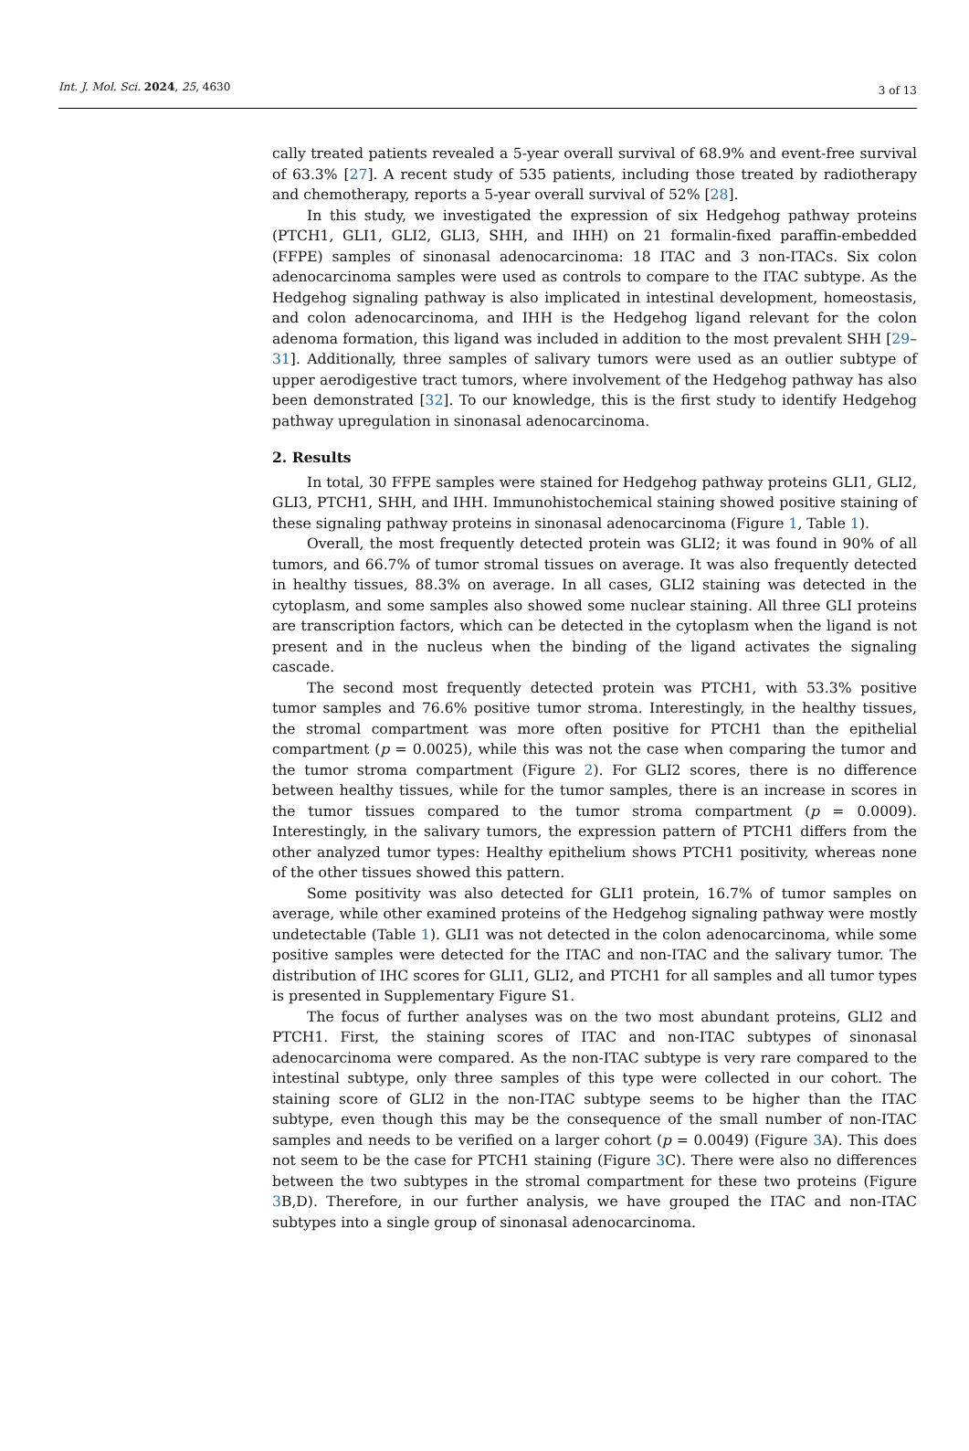Int. J. Mol. Sci. 2024, 25, 4630 3 of 13
cally treated patients revealed a 5-year overall survival of 68.9% and event-free survival of 63.3% [27]. A recent study of 535 patients, including those treated by radiotherapy and chemotherapy, reports a 5-year overall survival of 52% [28].
In this study, we investigated the expression of six Hedgehog pathway proteins (PTCH1, GLI1, GLI2, GLI3, SHH, and IHH) on 21 formalin-fixed paraffin-embedded (FFPE) samples of sinonasal adenocarcinoma: 18 ITAC and 3 non-ITACs. Six colon adenocarcinoma samples were used as controls to compare to the ITAC subtype. As the Hedgehog signaling pathway is also implicated in intestinal development, homeostasis, and colon adenocarcinoma, and IHH is the Hedgehog ligand relevant for the colon adenoma formation, this ligand was included in addition to the most prevalent SHH [29–31]. Additionally, three samples of salivary tumors were used as an outlier subtype of upper aerodigestive tract tumors, where involvement of the Hedgehog pathway has also been demonstrated [32]. To our knowledge, this is the first study to identify Hedgehog pathway upregulation in sinonasal adenocarcinoma.
2. Results
In total, 30 FFPE samples were stained for Hedgehog pathway proteins GLI1, GLI2, GLI3, PTCH1, SHH, and IHH. Immunohistochemical staining showed positive staining of these signaling pathway proteins in sinonasal adenocarcinoma (Figure 1, Table 1).
Overall, the most frequently detected protein was GLI2; it was found in 90% of all tumors, and 66.7% of tumor stromal tissues on average. It was also frequently detected in healthy tissues, 88.3% on average. In all cases, GLI2 staining was detected in the cytoplasm, and some samples also showed some nuclear staining. All three GLI proteins are transcription factors, which can be detected in the cytoplasm when the ligand is not present and in the nucleus when the binding of the ligand activates the signaling cascade.
The second most frequently detected protein was PTCH1, with 53.3% positive tumor samples and 76.6% positive tumor stroma. Interestingly, in the healthy tissues, the stromal compartment was more often positive for PTCH1 than the epithelial compartment (p = 0.0025), while this was not the case when comparing the tumor and the tumor stroma compartment (Figure 2). For GLI2 scores, there is no difference between healthy tissues, while for the tumor samples, there is an increase in scores in the tumor tissues compared to the tumor stroma compartment (p = 0.0009). Interestingly, in the salivary tumors, the expression pattern of PTCH1 differs from the other analyzed tumor types: Healthy epithelium shows PTCH1 positivity, whereas none of the other tissues showed this pattern.
Some positivity was also detected for GLI1 protein, 16.7% of tumor samples on average, while other examined proteins of the Hedgehog signaling pathway were mostly undetectable (Table 1). GLI1 was not detected in the colon adenocarcinoma, while some positive samples were detected for the ITAC and non-ITAC and the salivary tumor. The distribution of IHC scores for GLI1, GLI2, and PTCH1 for all samples and all tumor types is presented in Supplementary Figure S1.
The focus of further analyses was on the two most abundant proteins, GLI2 and PTCH1. First, the staining scores of ITAC and non-ITAC subtypes of sinonasal adenocarcinoma were compared. As the non-ITAC subtype is very rare compared to the intestinal subtype, only three samples of this type were collected in our cohort. The staining score of GLI2 in the non-ITAC subtype seems to be higher than the ITAC subtype, even though this may be the consequence of the small number of non-ITAC samples and needs to be verified on a larger cohort (p = 0.0049) (Figure 3 A). This does not seem to be the case for PTCH1 staining (Figure 3 C). There were also no differences between the two subtypes in the stromal compartment for these two proteins (Figure 3 B,D). Therefore, in our further analysis, we have grouped the ITAC and non-ITAC subtypes into a single group of sinonasal adenocarcinoma.